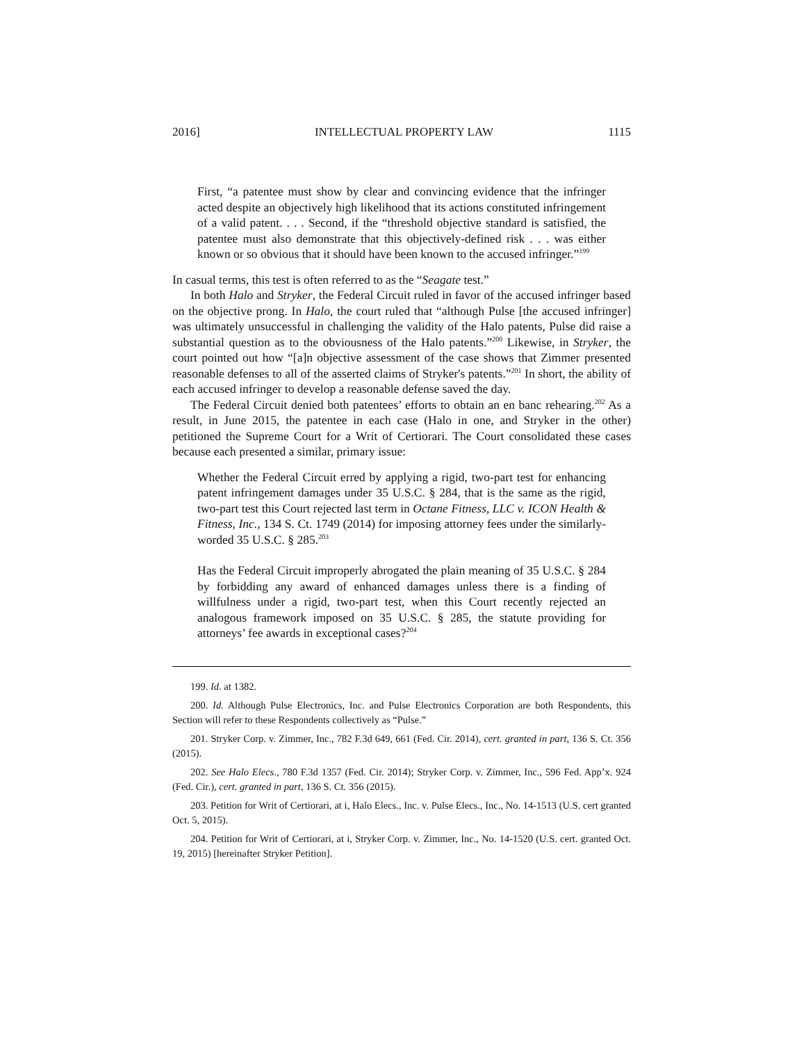2016] INTELLECTUAL PROPERTY LAW 1115
First, “a patentee must show by clear and convincing evidence that the infringer acted despite an objectively high likelihood that its actions constituted infringement of a valid patent. . . . Second, if the “threshold objective standard is satisfied, the patentee must also demonstrate that this objectively-defined risk . . . was either known or so obvious that it should have been known to the accused infringer.”<sup>199</sup>
In casual terms, this test is often referred to as the “Seagate test.”
In both Halo and Stryker, the Federal Circuit ruled in favor of the accused infringer based on the objective prong. In Halo, the court ruled that “although Pulse [the accused infringer] was ultimately unsuccessful in challenging the validity of the Halo patents, Pulse did raise a substantial question as to the obviousness of the Halo patents.”<sup>200</sup> Likewise, in Stryker, the court pointed out how “[a]n objective assessment of the case shows that Zimmer presented reasonable defenses to all of the asserted claims of Stryker's patents.”<sup>201</sup> In short, the ability of each accused infringer to develop a reasonable defense saved the day.
The Federal Circuit denied both patentees’ efforts to obtain an en banc rehearing.<sup>202</sup> As a result, in June 2015, the patentee in each case (Halo in one, and Stryker in the other) petitioned the Supreme Court for a Writ of Certiorari. The Court consolidated these cases because each presented a similar, primary issue:
Whether the Federal Circuit erred by applying a rigid, two-part test for enhancing patent infringement damages under 35 U.S.C. § 284, that is the same as the rigid, two-part test this Court rejected last term in Octane Fitness, LLC v. ICON Health & Fitness, Inc., 134 S. Ct. 1749 (2014) for imposing attorney fees under the similarly-worded 35 U.S.C. § 285.<sup>203</sup>
Has the Federal Circuit improperly abrogated the plain meaning of 35 U.S.C. § 284 by forbidding any award of enhanced damages unless there is a finding of willfulness under a rigid, two-part test, when this Court recently rejected an analogous framework imposed on 35 U.S.C. § 285, the statute providing for attorneys’ fee awards in exceptional cases?<sup>204</sup>
199. Id. at 1382.
200. Id. Although Pulse Electronics, Inc. and Pulse Electronics Corporation are both Respondents, this Section will refer to these Respondents collectively as “Pulse.”
201. Stryker Corp. v. Zimmer, Inc., 782 F.3d 649, 661 (Fed. Cir. 2014), cert. granted in part, 136 S. Ct. 356 (2015).
202. See Halo Elecs., 780 F.3d 1357 (Fed. Cir. 2014); Stryker Corp. v. Zimmer, Inc., 596 Fed. App’x. 924 (Fed. Cir.), cert. granted in part, 136 S. Ct. 356 (2015).
203. Petition for Writ of Certiorari, at i, Halo Elecs., Inc. v. Pulse Elecs., Inc., No. 14-1513 (U.S. cert granted Oct. 5, 2015).
204. Petition for Writ of Certiorari, at i, Stryker Corp. v. Zimmer, Inc., No. 14-1520 (U.S. cert. granted Oct. 19, 2015) [hereinafter Stryker Petition].